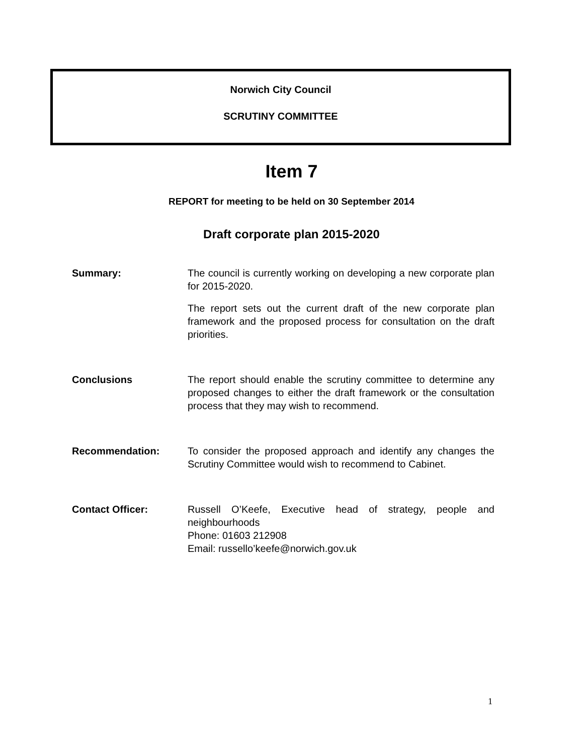Norwich City Council
SCRUTINY COMMITTEE
Item 7
REPORT for meeting to be held on 30 September 2014
Draft corporate plan 2015-2020
Summary: The council is currently working on developing a new corporate plan for 2015-2020.
The report sets out the current draft of the new corporate plan framework and the proposed process for consultation on the draft priorities.
Conclusions The report should enable the scrutiny committee to determine any proposed changes to either the draft framework or the consultation process that they may wish to recommend.
Recommendation: To consider the proposed approach and identify any changes the Scrutiny Committee would wish to recommend to Cabinet.
Contact Officer: Russell O’Keefe, Executive head of strategy, people and neighbourhoods
Phone: 01603 212908
Email: russello’keefe@norwich.gov.uk
1